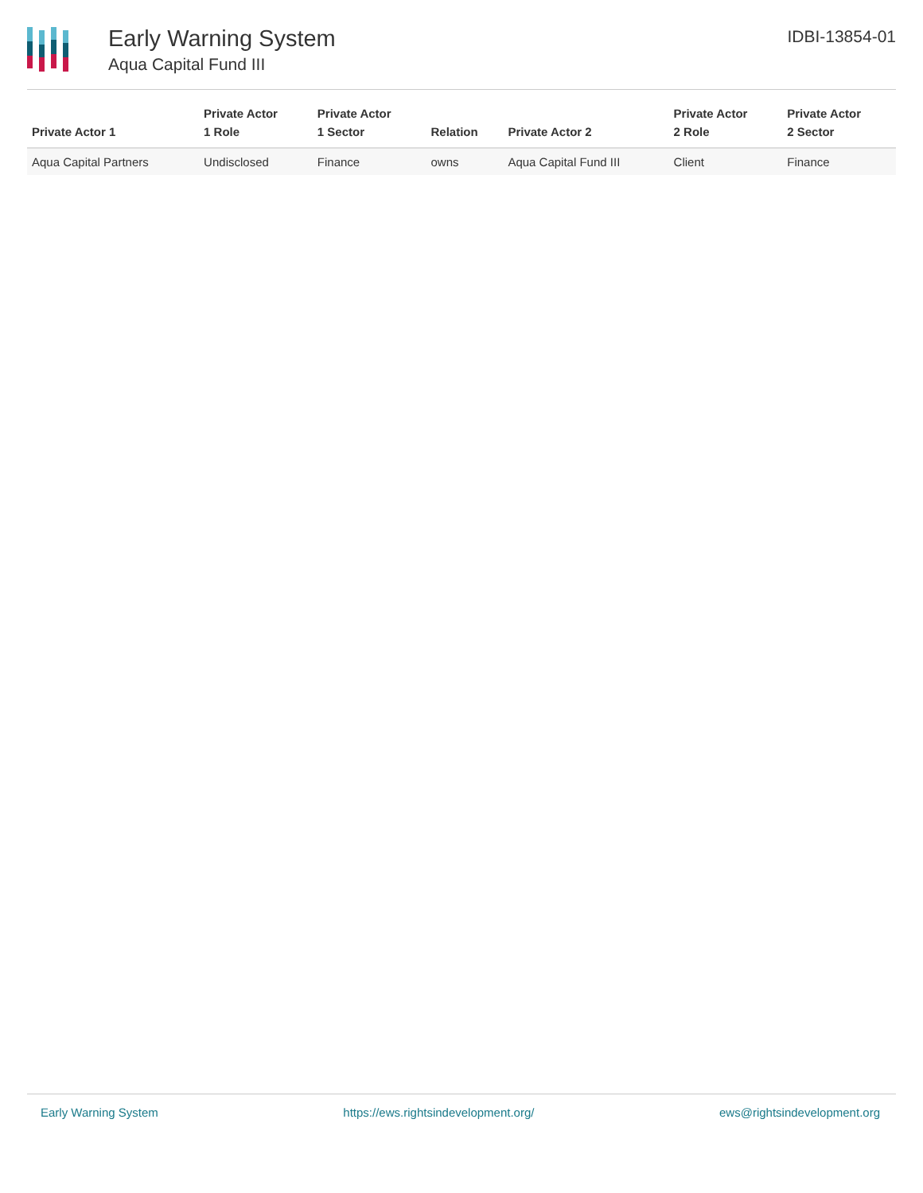Early Warning System
Aqua Capital Fund III
IDBI-13854-01
| Private Actor 1 | Private Actor 1 Role | Private Actor 1 Sector | Relation | Private Actor 2 | Private Actor 2 Role | Private Actor 2 Sector |
| --- | --- | --- | --- | --- | --- | --- |
| Aqua Capital Partners | Undisclosed | Finance | owns | Aqua Capital Fund III | Client | Finance |
Early Warning System https://ews.rightsindevelopment.org/ ews@rightsindevelopment.org